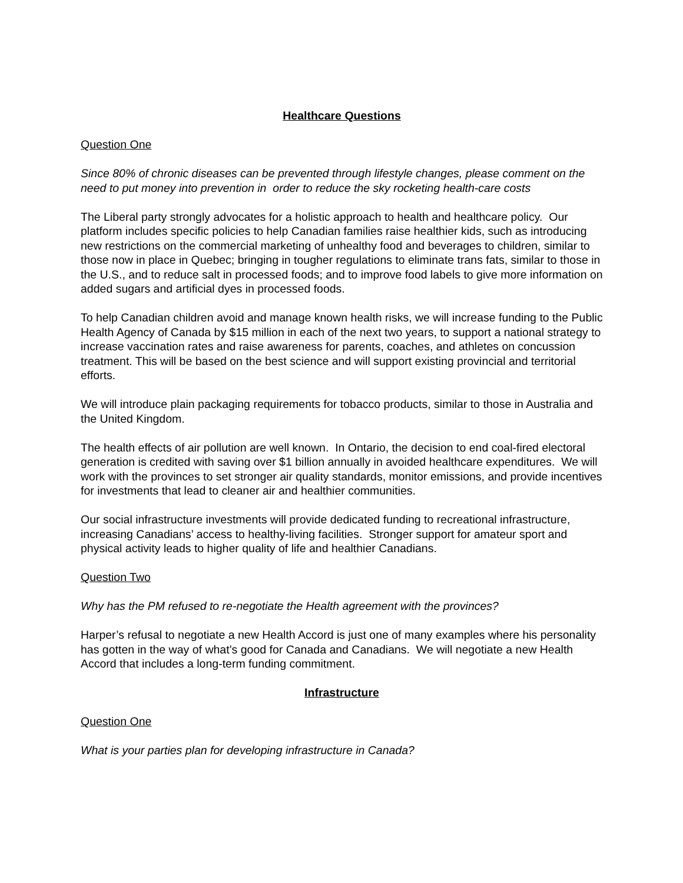Healthcare Questions
Question One
Since 80% of chronic diseases can be prevented through lifestyle changes, please comment on the need to put money into prevention in order to reduce the sky rocketing health-care costs
The Liberal party strongly advocates for a holistic approach to health and healthcare policy. Our platform includes specific policies to help Canadian families raise healthier kids, such as introducing new restrictions on the commercial marketing of unhealthy food and beverages to children, similar to those now in place in Quebec; bringing in tougher regulations to eliminate trans fats, similar to those in the U.S., and to reduce salt in processed foods; and to improve food labels to give more information on added sugars and artificial dyes in processed foods.
To help Canadian children avoid and manage known health risks, we will increase funding to the Public Health Agency of Canada by $15 million in each of the next two years, to support a national strategy to increase vaccination rates and raise awareness for parents, coaches, and athletes on concussion treatment. This will be based on the best science and will support existing provincial and territorial efforts.
We will introduce plain packaging requirements for tobacco products, similar to those in Australia and the United Kingdom.
The health effects of air pollution are well known. In Ontario, the decision to end coal-fired electoral generation is credited with saving over $1 billion annually in avoided healthcare expenditures. We will work with the provinces to set stronger air quality standards, monitor emissions, and provide incentives for investments that lead to cleaner air and healthier communities.
Our social infrastructure investments will provide dedicated funding to recreational infrastructure, increasing Canadians’ access to healthy-living facilities. Stronger support for amateur sport and physical activity leads to higher quality of life and healthier Canadians.
Question Two
Why has the PM refused to re-negotiate the Health agreement with the provinces?
Harper’s refusal to negotiate a new Health Accord is just one of many examples where his personality has gotten in the way of what’s good for Canada and Canadians. We will negotiate a new Health Accord that includes a long-term funding commitment.
Infrastructure
Question One
What is your parties plan for developing infrastructure in Canada?